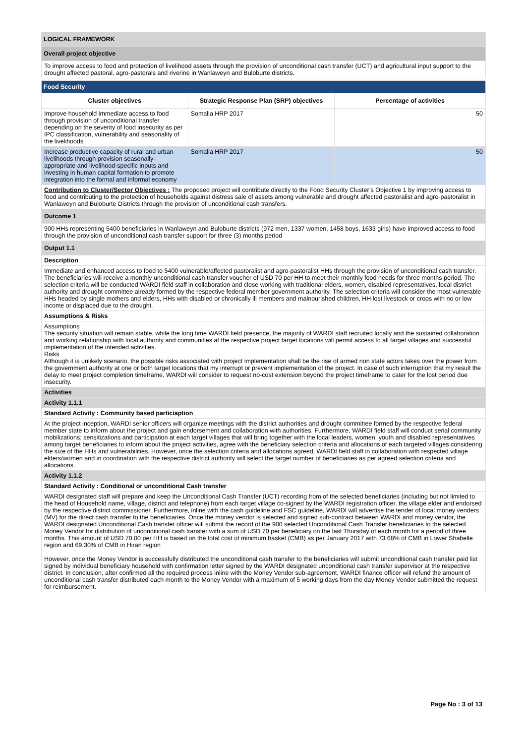| LOGICAL FRAMEWORK |
| Overall project objective |
| To improve access to food and protection of livelihood assets through the provision of unconditional cash transfer (UCT) and agricultural input support to the drought affected pastoral, agro-pastorals and riverine in Wanlaweyn and Buloburte districts. |
| Food Security | | |
| Cluster objectives | Strategic Response Plan (SRP) objectives | Percentage of activities |
| Improve household immediate access to food through provision of unconditional transfer depending on the severity of food insecurity as per IPC classification, vulnerability and seasonality of the livelihoods | Somalia HRP 2017 | 50 |
| Increase productive capacity of rural and urban livelihoods through provision seasonally-appropriate and livelihood-specific inputs and investing in human capital formation to promote integration into the formal and informal economy | Somalia HRP 2017 | 50 |
| Contribution to Cluster/Sector Objectives : The proposed project will contribute directly to the Food Security Cluster’s Objective 1 by improving access to food and contributing to the protection of households against distress sale of assets among vulnerable and drought affected pastoralist and agro-pastoralist in Wanlaweyn and Buloburte Districts through the provision of unconditional cash transfers. | | |
| Outcome 1 | | |
| 900 HHs representing 5400 beneficiaries in Wanlaweyn and Buloburte districts (972 men, 1337 women, 1458 boys, 1633 girls) have improved access to food through the provision of unconditional cash transfer support for three (3) months period | | |
| Output 1.1 | | |
| Description | | |
| Immediate and enhanced access to food to 5400 vulnerable/affected pastoralist and agro-pastoralist HHs through the provision of unconditional cash transfer. The beneficiaries will receive a monthly unconditional cash transfer voucher of USD 70 per HH to meet their monthly food needs for three months period. The selection criteria will be conducted WARDI field staff in collaboration and close working with traditional elders, women, disabled representatives, local district authority and drought committee already formed by the respective federal member government authority. The selection criteria will consider the most vulnerable HHs headed by single mothers and elders, HHs with disabled or chronically ill members and malnourished children, HH lost livestock or crops with no or low income or displaced due to the drought. | | |
| Assumptions & Risks | | |
| Assumptions The security situation will remain stable, while the long time WARDI field presence, the majority of WARDI staff recruited locally and the sustained collaboration and working relationship with local authority and communities at the respective project target locations will permit access to all target villages and successful implementation of the intended activities. Risks Although it is unlikely scenario, the possible risks associated with project implementation shall be the rise of armed non state actors takes over the power from the government authority at one or both target locations that my interrupt or prevent implementation of the project. In case of such interruption that my result the delay to meet project completion timeframe, WARDI will consider to request no-cost extension beyond the project timeframe to cater for the lost period due insecurity. | | |
| Activities | | |
| Activity 1.1.1 | | |
| Standard Activity : Community based particiaption | | |
| At the project inception, WARDI senior officers will organize meetings with the district authorities and drought committee formed by the respective federal member state to inform about the project and gain endorsement and collaboration with authorities. Furthermore, WARDI field staff will conduct serial community mobilizations; sensitizations and participation at each target villages that will bring together with the local leaders, women, youth and disabled representatives among target beneficiaries to inform about the project activities, agree with the beneficiary selection criteria and allocations of each targeted villages considering the size of the HHs and vulnerabilities. However, once the selection criteria and allocations agreed, WARDI field staff in collaboration with respected village elders/women and in coordination with the respective district authority will select the target number of beneficiaries as per agreed selection criteria and allocations. | | |
| Activity 1.1.2 | | |
| Standard Activity : Conditional or unconditional Cash transfer | | |
| WARDI designated staff will prepare and keep the Unconditional Cash Transfer (UCT) recording from of the selected beneficiaries (including but not limited to the head of Household name, village, district and telephone) from each target village co-signed by the WARDI registration officer, the village elder and endorsed by the respective district commissioner. Furthermore, inline with the cash guideline and FSC guideline, WARDI will advertise the tender of local money venders (MV) for the direct cash transfer to the beneficiaries. Once the money vendor is selected and signed sub-contract between WARDI and money vendor, the WARDI designated Unconditional Cash transfer officer will submit the record of the 900 selected Unconditional Cash Transfer beneficiaries to the selected Money Vendor for distribution of unconditional cash transfer with a sum of USD 70 per beneficiary on the last Thursday of each month for a period of three months. This amount of USD 70.00 per HH is based on the total cost of minimum basket (CMB) as per January 2017 with 73.68% of CMB in Lower Shabelle region and 69.30% of CMB in Hiran region However, once the Money Vendor is successfully distributed the unconditional cash transfer to the beneficiaries will submit unconditional cash transfer paid list signed by individual beneficiary household with confirmation letter signed by the WARDI designated unconditional cash transfer supervisor at the respective district. In conclusion, after confirmed all the required process inline with the Money Vendor sub-agreement, WARDI finance officer will refund the amount of unconditional cash transfer distributed each month to the Money Vendor with a maximum of 5 working days from the day Money Vendor submitted the request for reimbursement. | | |
Page No : 3 of 13